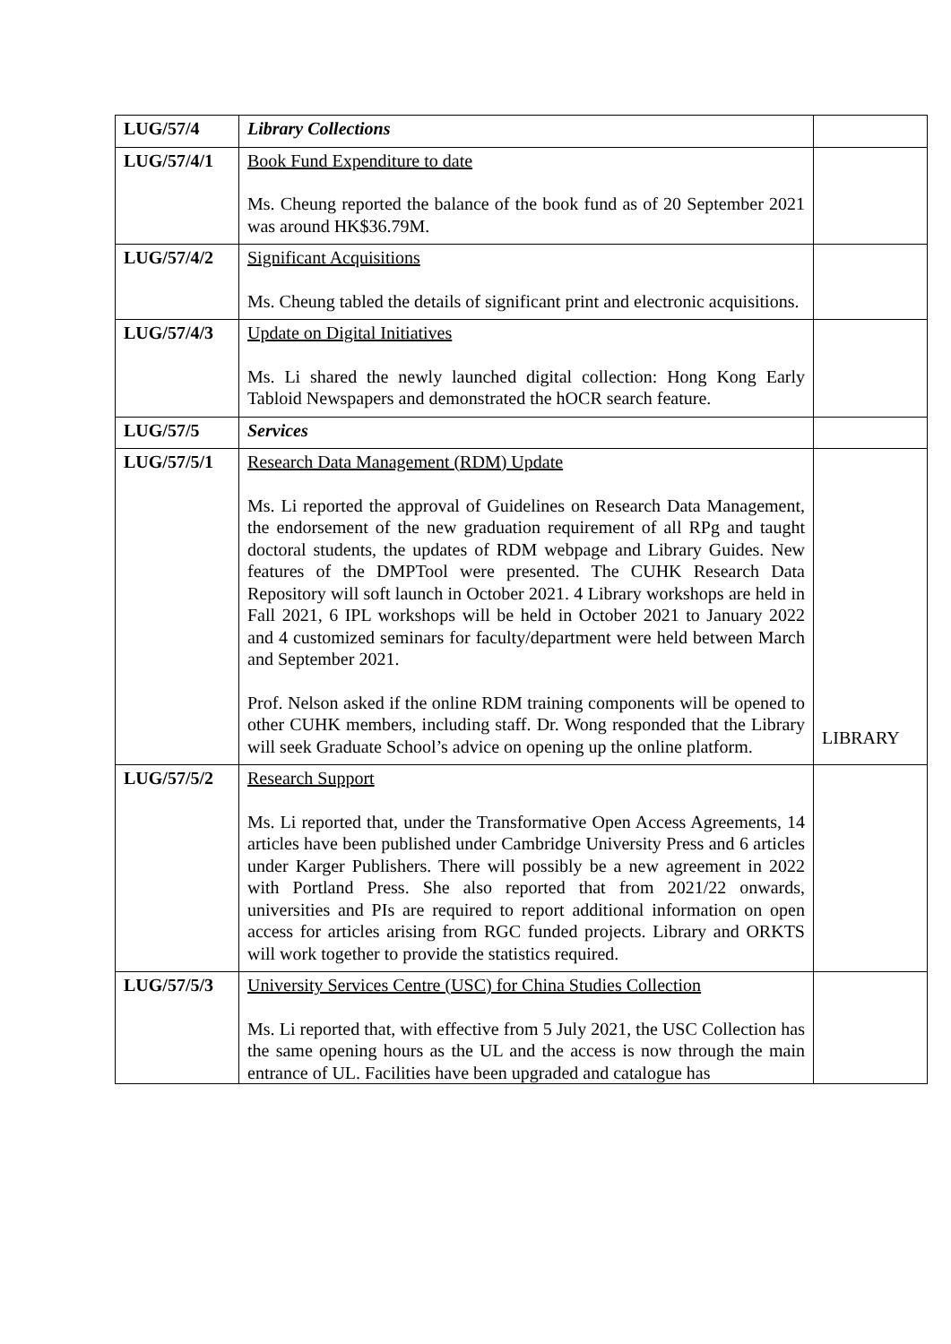| LUG/57/4 | Library Collections | |
| LUG/57/4/1 | Book Fund Expenditure to date Ms. Cheung reported the balance of the book fund as of 20 September 2021 was around HK$36.79M. | |
| LUG/57/4/2 | Significant Acquisitions Ms. Cheung tabled the details of significant print and electronic acquisitions. | |
| LUG/57/4/3 | Update on Digital Initiatives Ms. Li shared the newly launched digital collection: Hong Kong Early Tabloid Newspapers and demonstrated the hOCR search feature. | |
| LUG/57/5 | Services | |
| LUG/57/5/1 | Research Data Management (RDM) Update Ms. Li reported the approval of Guidelines on Research Data Management, the endorsement of the new graduation requirement of all RPg and taught doctoral students, the updates of RDM webpage and Library Guides. New features of the DMPTool were presented. The CUHK Research Data Repository will soft launch in October 2021. 4 Library workshops are held in Fall 2021, 6 IPL workshops will be held in October 2021 to January 2022 and 4 customized seminars for faculty/department were held between March and September 2021. Prof. Nelson asked if the online RDM training components will be opened to other CUHK members, including staff. Dr. Wong responded that the Library will seek Graduate School’s advice on opening up the online platform. | LIBRARY |
| LUG/57/5/2 | Research Support Ms. Li reported that, under the Transformative Open Access Agreements, 14 articles have been published under Cambridge University Press and 6 articles under Karger Publishers. There will possibly be a new agreement in 2022 with Portland Press. She also reported that from 2021/22 onwards, universities and PIs are required to report additional information on open access for articles arising from RGC funded projects. Library and ORKTS will work together to provide the statistics required. | |
| LUG/57/5/3 | University Services Centre (USC) for China Studies Collection Ms. Li reported that, with effective from 5 July 2021, the USC Collection has the same opening hours as the UL and the access is now through the main entrance of UL. Facilities have been upgraded and catalogue has | |